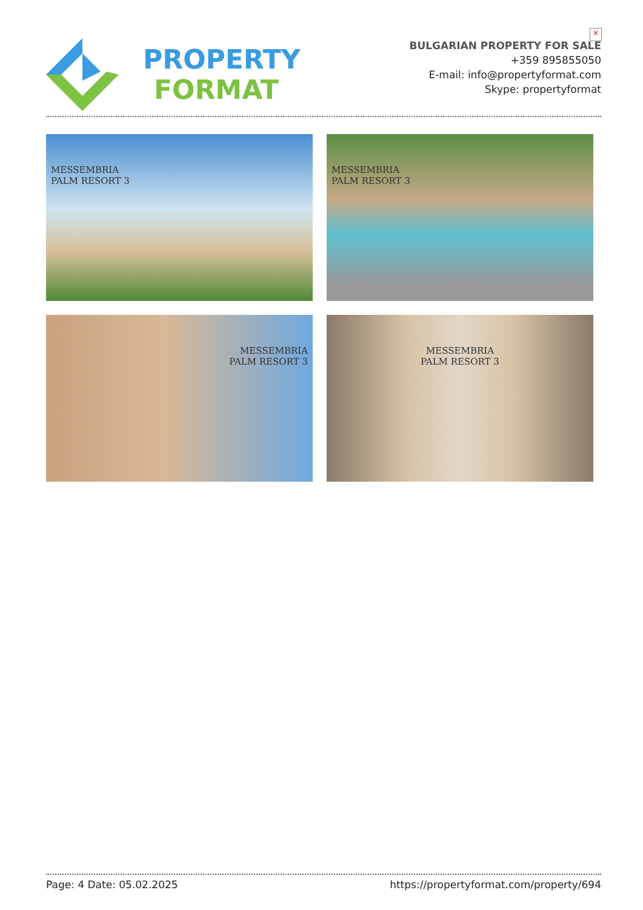PROPERTY
FORMAT
BULGARIAN PROPERTY FOR SALE
+359 895855050
E-mail: info@propertyformat.com
Skype: propertyformat
×
MESSEMBRIA
PALM RESORT 3
MESSEMBRIA
PALM RESORT 3
MESSEMBRIA
PALM RESORT 3
MESSEMBRIA
PALM RESORT 3
Page: 4 Date: 05.02.2025 https://propertyformat.com/property/694